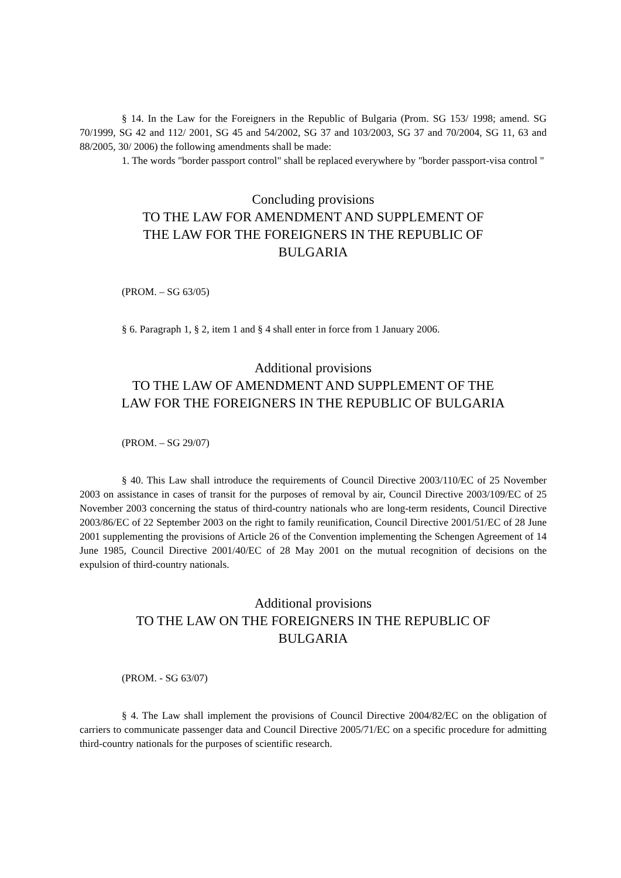§ 14. In the Law for the Foreigners in the Republic of Bulgaria (Prom. SG 153/ 1998; amend. SG 70/1999, SG 42 and 112/ 2001, SG 45 and 54/2002, SG 37 and 103/2003, SG 37 and 70/2004, SG 11, 63 and 88/2005, 30/ 2006) the following amendments shall be made:
1. The words "border passport control" shall be replaced everywhere by "border passport-visa control "
Concluding provisions
TO THE LAW FOR AMENDMENT AND SUPPLEMENT OF
THE LAW FOR THE FOREIGNERS IN THE REPUBLIC OF
BULGARIA
(PROM. – SG 63/05)
§ 6. Paragraph 1, § 2, item 1 and § 4 shall enter in force from 1 January 2006.
Additional provisions
TO THE LAW OF AMENDMENT AND SUPPLEMENT OF THE
LAW FOR THE FOREIGNERS IN THE REPUBLIC OF BULGARIA
(PROM. – SG 29/07)
§ 40. This Law shall introduce the requirements of Council Directive 2003/110/EC of 25 November 2003 on assistance in cases of transit for the purposes of removal by air, Council Directive 2003/109/EC of 25 November 2003 concerning the status of third-country nationals who are long-term residents, Council Directive 2003/86/EC of 22 September 2003 on the right to family reunification, Council Directive 2001/51/EC of 28 June 2001 supplementing the provisions of Article 26 of the Convention implementing the Schengen Agreement of 14 June 1985, Council Directive 2001/40/EC of 28 May 2001 on the mutual recognition of decisions on the expulsion of third-country nationals.
Additional provisions
TO THE LAW ON THE FOREIGNERS IN THE REPUBLIC OF
BULGARIA
(PROM. - SG 63/07)
§ 4. The Law shall implement the provisions of Council Directive 2004/82/EC on the obligation of carriers to communicate passenger data and Council Directive 2005/71/EC on a specific procedure for admitting third-country nationals for the purposes of scientific research.